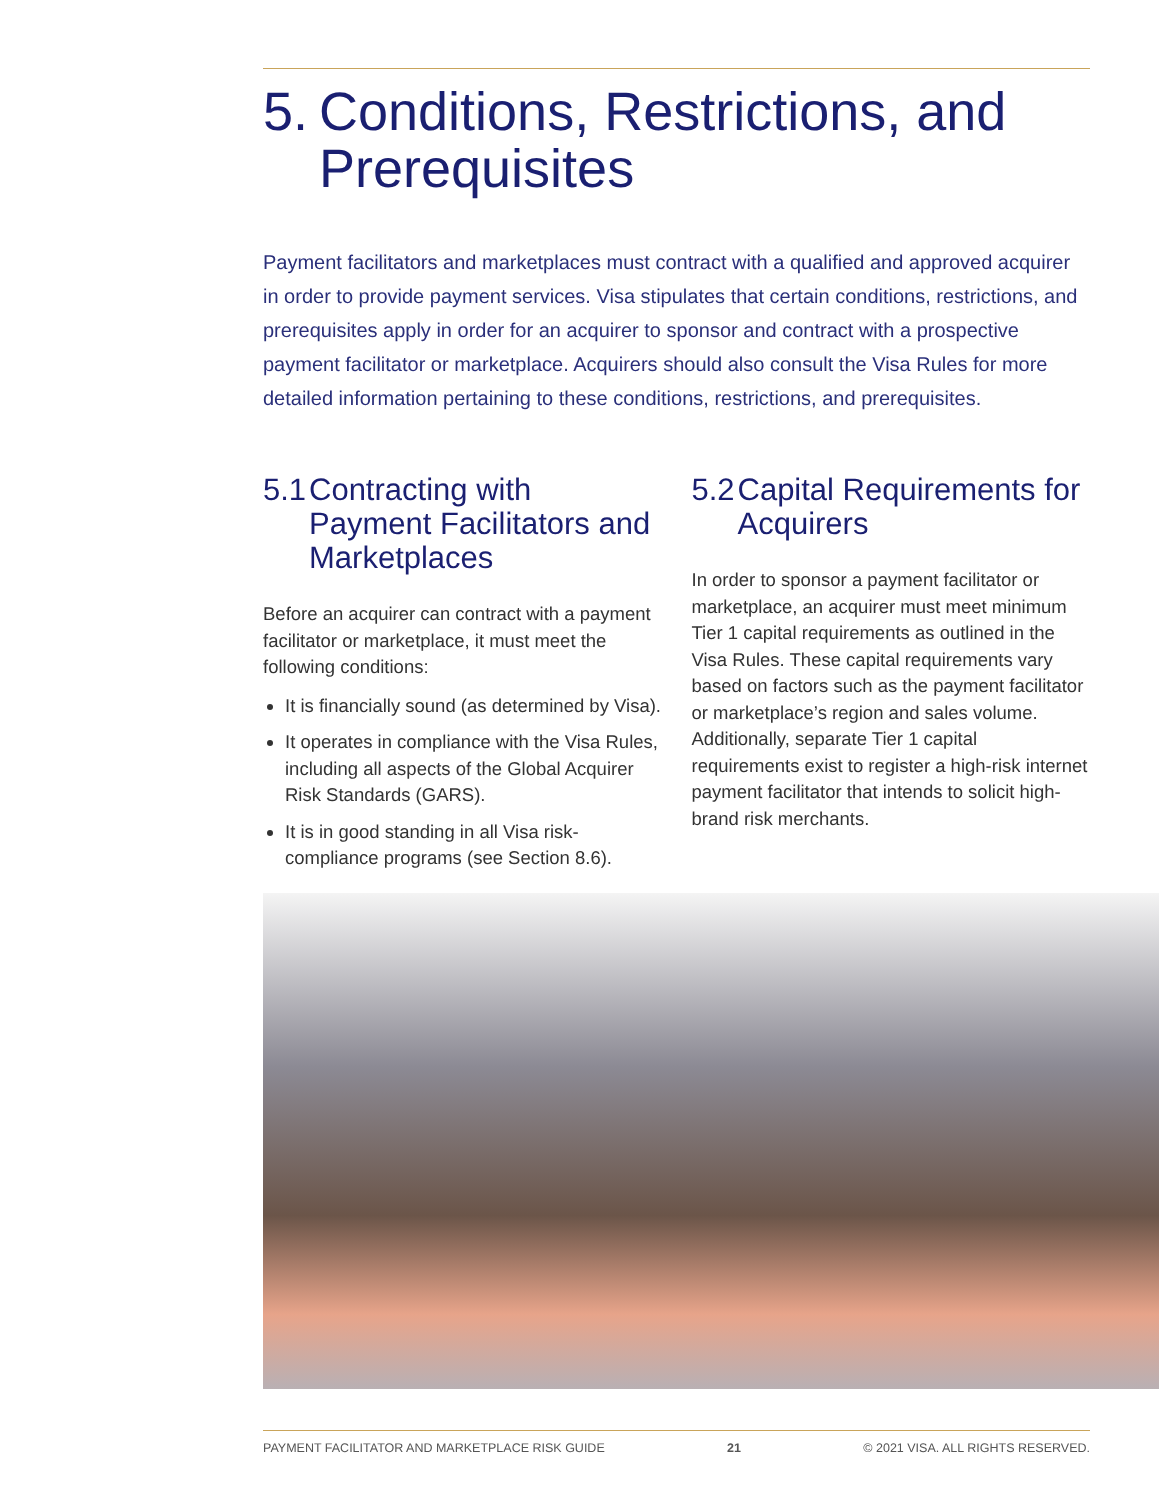5. Conditions, Restrictions, and Prerequisites
Payment facilitators and marketplaces must contract with a qualified and approved acquirer in order to provide payment services. Visa stipulates that certain conditions, restrictions, and prerequisites apply in order for an acquirer to sponsor and contract with a prospective payment facilitator or marketplace. Acquirers should also consult the Visa Rules for more detailed information pertaining to these conditions, restrictions, and prerequisites.
5.1 Contracting with Payment Facilitators and Marketplaces
Before an acquirer can contract with a payment facilitator or marketplace, it must meet the following conditions:
It is financially sound (as determined by Visa).
It operates in compliance with the Visa Rules, including all aspects of the Global Acquirer Risk Standards (GARS).
It is in good standing in all Visa risk-compliance programs (see Section 8.6).
5.2 Capital Requirements for Acquirers
In order to sponsor a payment facilitator or marketplace, an acquirer must meet minimum Tier 1 capital requirements as outlined in the Visa Rules. These capital requirements vary based on factors such as the payment facilitator or marketplace’s region and sales volume. Additionally, separate Tier 1 capital requirements exist to register a high-risk internet payment facilitator that intends to solicit high-brand risk merchants.
PAYMENT FACILITATOR AND MARKETPLACE RISK GUIDE 21 © 2021 VISA. ALL RIGHTS RESERVED.